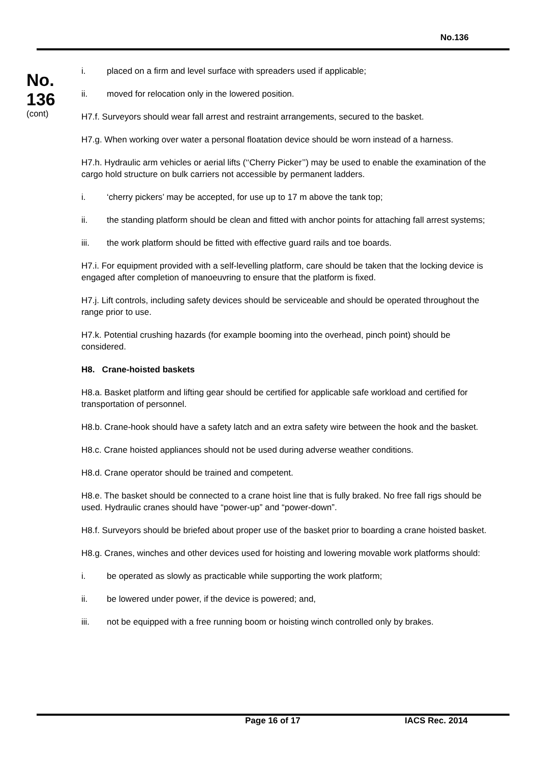No.136
No.
136
(cont)
i. placed on a firm and level surface with spreaders used if applicable;
ii. moved for relocation only in the lowered position.
H7.f. Surveyors should wear fall arrest and restraint arrangements, secured to the basket.
H7.g. When working over water a personal floatation device should be worn instead of a harness.
H7.h. Hydraulic arm vehicles or aerial lifts (‘‘Cherry Picker’’) may be used to enable the examination of the cargo hold structure on bulk carriers not accessible by permanent ladders.
i. ‘cherry pickers’ may be accepted, for use up to 17 m above the tank top;
ii. the standing platform should be clean and fitted with anchor points for attaching fall arrest systems;
iii. the work platform should be fitted with effective guard rails and toe boards.
H7.i. For equipment provided with a self-levelling platform, care should be taken that the locking device is engaged after completion of manoeuvring to ensure that the platform is fixed.
H7.j. Lift controls, including safety devices should be serviceable and should be operated throughout the range prior to use.
H7.k. Potential crushing hazards (for example booming into the overhead, pinch point) should be considered.
H8. Crane-hoisted baskets
H8.a. Basket platform and lifting gear should be certified for applicable safe workload and certified for transportation of personnel.
H8.b. Crane-hook should have a safety latch and an extra safety wire between the hook and the basket.
H8.c. Crane hoisted appliances should not be used during adverse weather conditions.
H8.d. Crane operator should be trained and competent.
H8.e. The basket should be connected to a crane hoist line that is fully braked. No free fall rigs should be used. Hydraulic cranes should have “power-up” and “power-down”.
H8.f. Surveyors should be briefed about proper use of the basket prior to boarding a crane hoisted basket.
H8.g. Cranes, winches and other devices used for hoisting and lowering movable work platforms should:
i. be operated as slowly as practicable while supporting the work platform;
ii. be lowered under power, if the device is powered; and,
iii. not be equipped with a free running boom or hoisting winch controlled only by brakes.
Page 16 of 17 IACS Rec. 2014